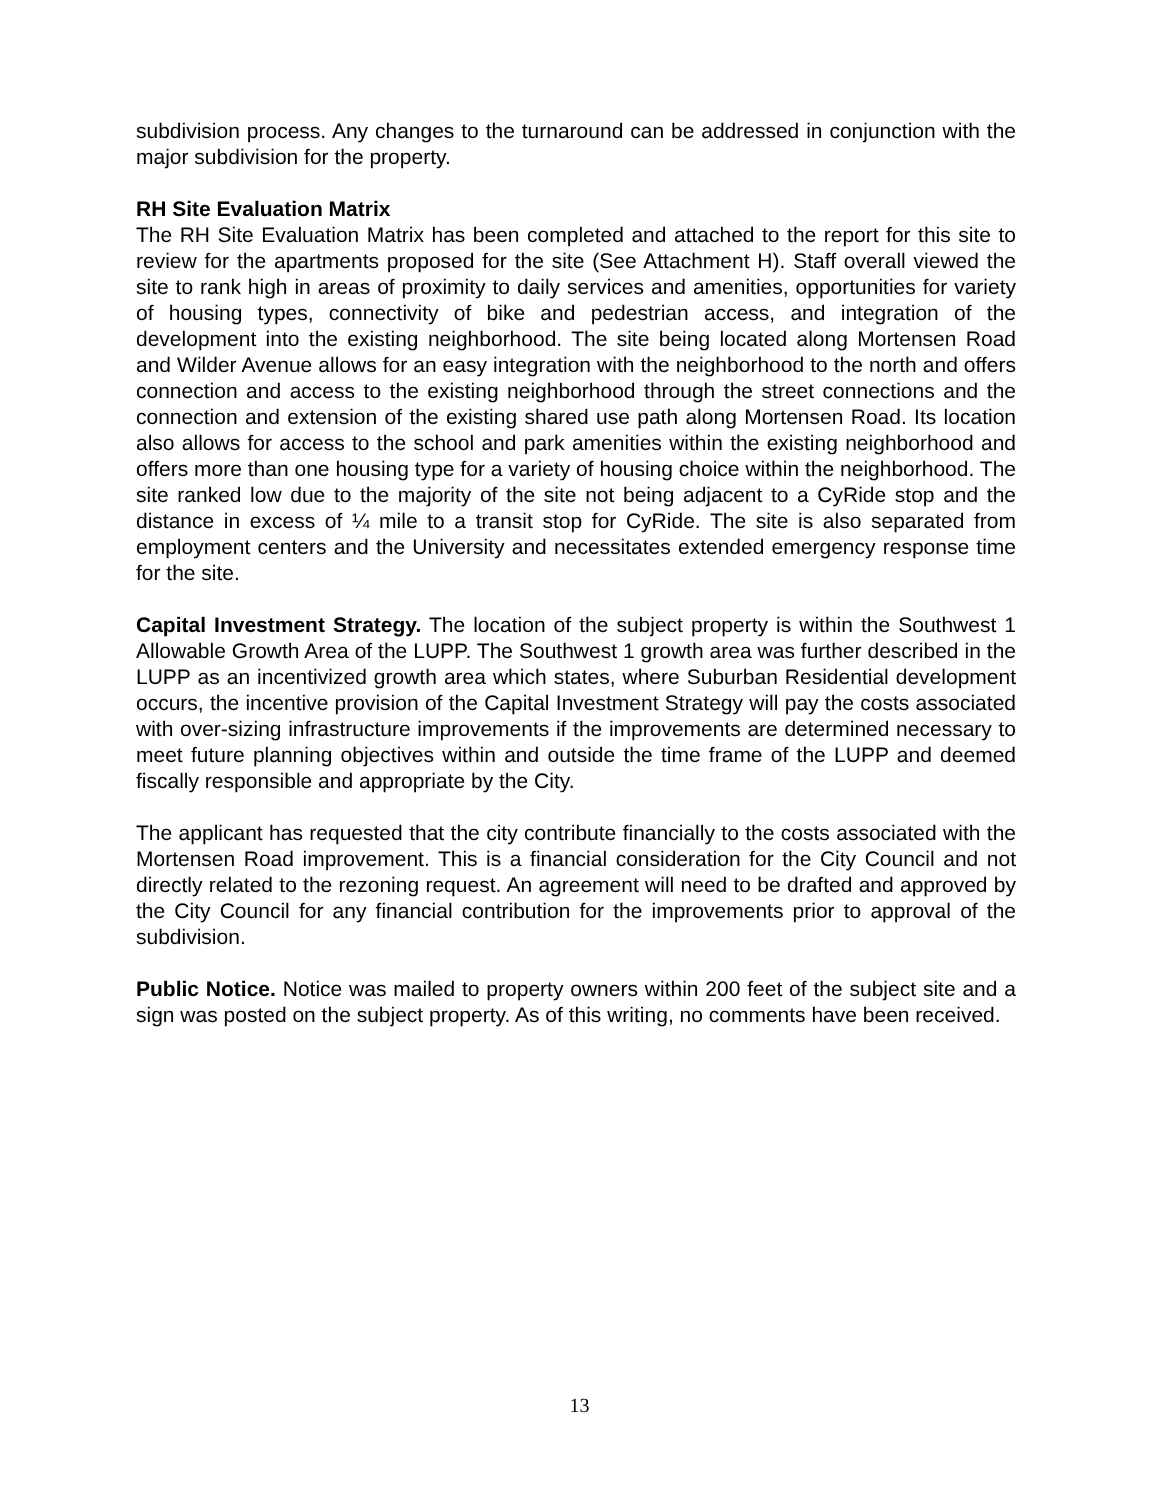subdivision process. Any changes to the turnaround can be addressed in conjunction with the major subdivision for the property.
RH Site Evaluation Matrix
The RH Site Evaluation Matrix has been completed and attached to the report for this site to review for the apartments proposed for the site (See Attachment H). Staff overall viewed the site to rank high in areas of proximity to daily services and amenities, opportunities for variety of housing types, connectivity of bike and pedestrian access, and integration of the development into the existing neighborhood. The site being located along Mortensen Road and Wilder Avenue allows for an easy integration with the neighborhood to the north and offers connection and access to the existing neighborhood through the street connections and the connection and extension of the existing shared use path along Mortensen Road. Its location also allows for access to the school and park amenities within the existing neighborhood and offers more than one housing type for a variety of housing choice within the neighborhood. The site ranked low due to the majority of the site not being adjacent to a CyRide stop and the distance in excess of ¼ mile to a transit stop for CyRide. The site is also separated from employment centers and the University and necessitates extended emergency response time for the site.
Capital Investment Strategy. The location of the subject property is within the Southwest 1 Allowable Growth Area of the LUPP. The Southwest 1 growth area was further described in the LUPP as an incentivized growth area which states, where Suburban Residential development occurs, the incentive provision of the Capital Investment Strategy will pay the costs associated with over-sizing infrastructure improvements if the improvements are determined necessary to meet future planning objectives within and outside the time frame of the LUPP and deemed fiscally responsible and appropriate by the City.
The applicant has requested that the city contribute financially to the costs associated with the Mortensen Road improvement. This is a financial consideration for the City Council and not directly related to the rezoning request. An agreement will need to be drafted and approved by the City Council for any financial contribution for the improvements prior to approval of the subdivision.
Public Notice. Notice was mailed to property owners within 200 feet of the subject site and a sign was posted on the subject property. As of this writing, no comments have been received.
13